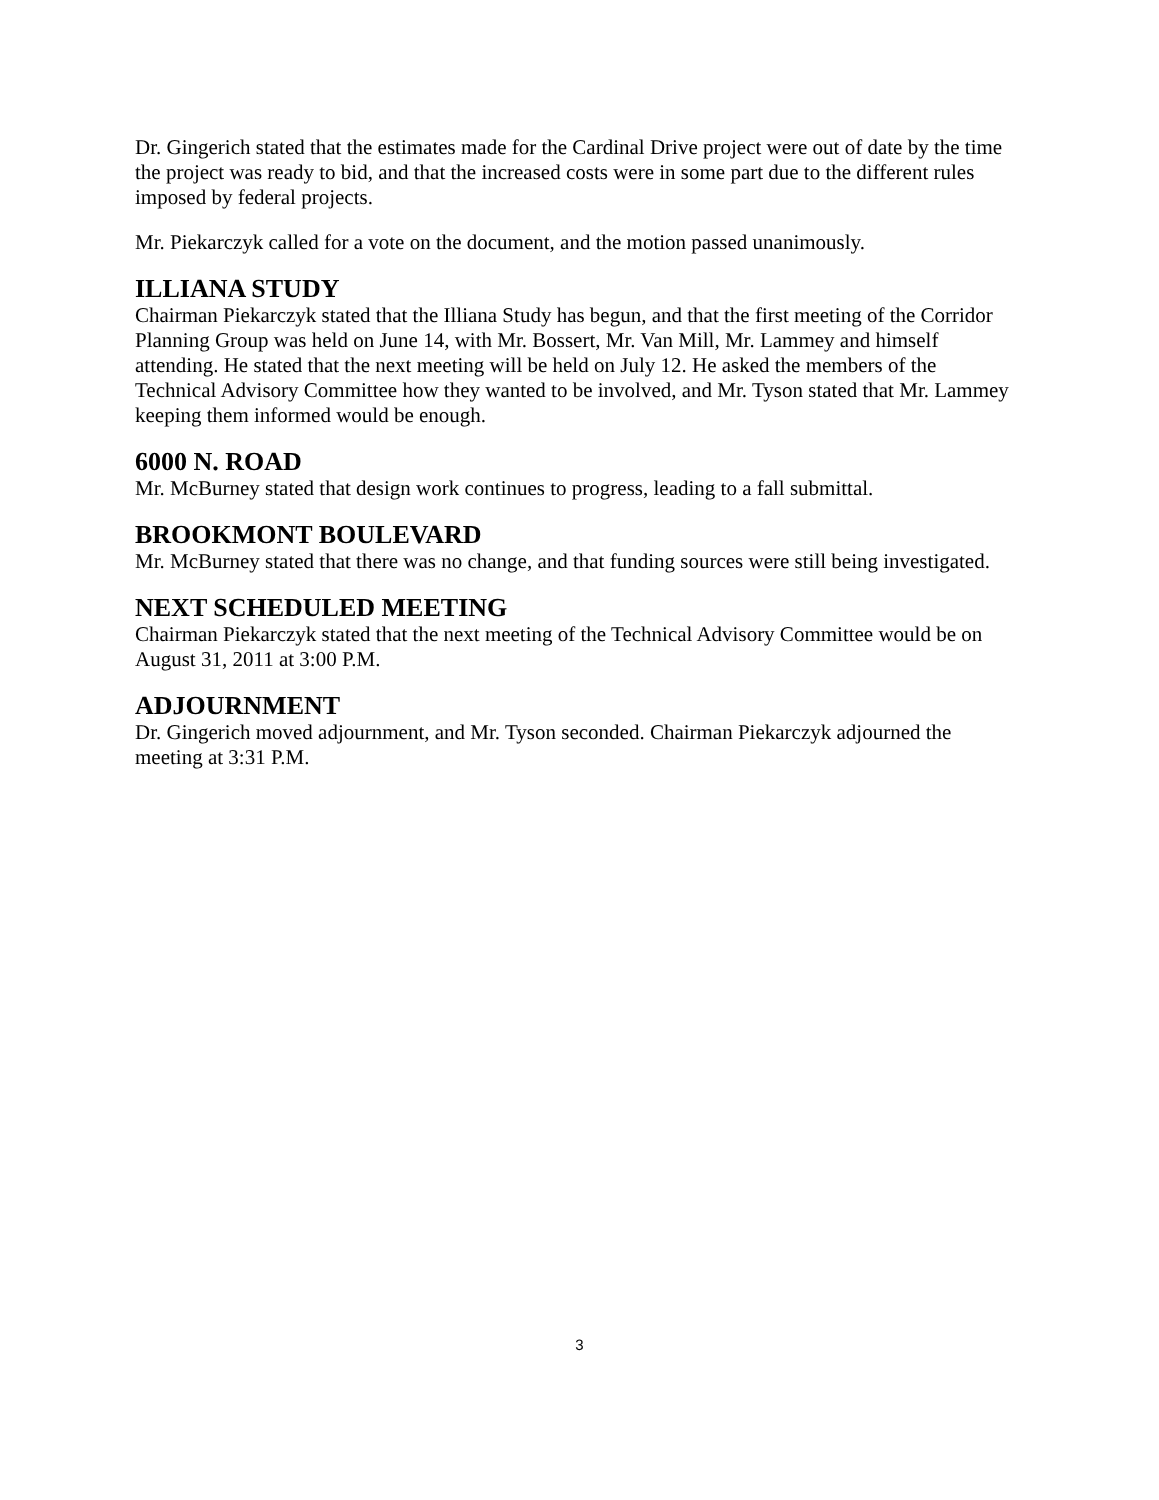Dr. Gingerich stated that the estimates made for the Cardinal Drive project were out of date by the time the project was ready to bid, and that the increased costs were in some part due to the different rules imposed by federal projects.
Mr. Piekarczyk called for a vote on the document, and the motion passed unanimously.
ILLIANA STUDY
Chairman Piekarczyk stated that the Illiana Study has begun, and that the first meeting of the Corridor Planning Group was held on June 14, with Mr. Bossert, Mr. Van Mill, Mr. Lammey and himself attending. He stated that the next meeting will be held on July 12. He asked the members of the Technical Advisory Committee how they wanted to be involved, and Mr. Tyson stated that Mr. Lammey keeping them informed would be enough.
6000 N. ROAD
Mr. McBurney stated that design work continues to progress, leading to a fall submittal.
BROOKMONT BOULEVARD
Mr. McBurney stated that there was no change, and that funding sources were still being investigated.
NEXT SCHEDULED MEETING
Chairman Piekarczyk stated that the next meeting of the Technical Advisory Committee would be on August 31, 2011 at 3:00 P.M.
ADJOURNMENT
Dr. Gingerich moved adjournment, and Mr. Tyson seconded. Chairman Piekarczyk adjourned the meeting at 3:31 P.M.
3